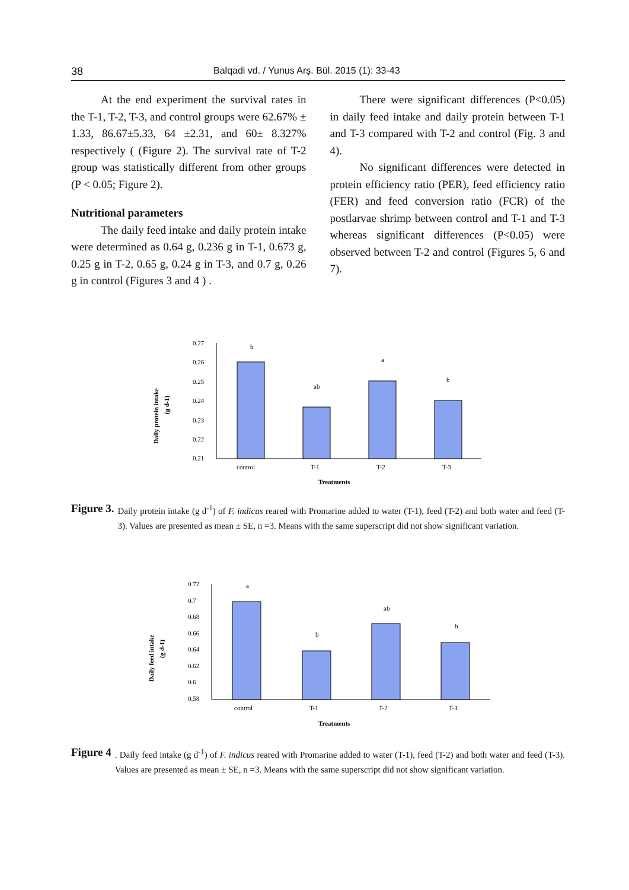38 Balqadi vd. / Yunus Arş. Bül. 2015 (1): 33-43
At the end experiment the survival rates in the T-1, T-2, T-3, and control groups were 62.67% ± 1.33, 86.67±5.33, 64 ±2.31, and 60± 8.327% respectively ( (Figure 2). The survival rate of T-2 group was statistically different from other groups (P < 0.05; Figure 2).
Nutritional parameters
The daily feed intake and daily protein intake were determined as 0.64 g, 0.236 g in T-1, 0.673 g, 0.25 g in T-2, 0.65 g, 0.24 g in T-3, and 0.7 g, 0.26 g in control (Figures 3 and 4 ) .
There were significant differences (P<0.05) in daily feed intake and daily protein between T-1 and T-3 compared with T-2 and control (Fig. 3 and 4).
No significant differences were detected in protein efficiency ratio (PER), feed efficiency ratio (FER) and feed conversion ratio (FCR) of the postlarvae shrimp between control and T-1 and T-3 whereas significant differences (P<0.05) were observed between T-2 and control (Figures 5, 6 and 7).
Daily protein intake
(g d-1)
0.27
0.26
0.25
0.24
0.23
0.22
0.21
b
ab
a
b
control
T-1
T-2
T-3
Treatments
Figure 3. Daily protein intake (g d<sup>-1</sup>) of F. indicus reared with Promarine added to water (T-1), feed (T-2) and both water and feed (T-3). Values are presented as mean ± SE, n =3. Means with the same superscript did not show significant variation.
Daily feed intake
(g d-1)
0.72
0.7
0.68
0.66
0.64
0.62
0.6
0.58
a
b
ab
b
control
T-1
T-2
T-3
Treatments
Figure 4. Daily feed intake (g d<sup>-1</sup>) of F. indicus reared with Promarine added to water (T-1), feed (T-2) and both water and feed (T-3). Values are presented as mean ± SE, n =3. Means with the same superscript did not show significant variation.